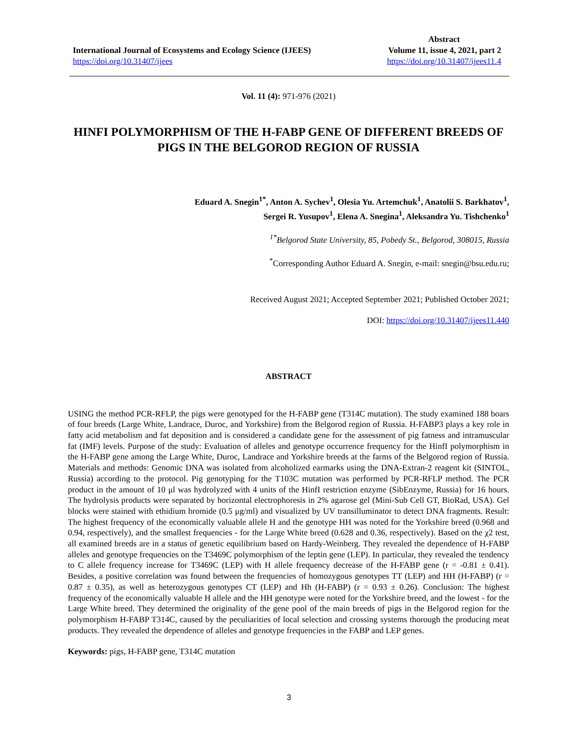International Journal of Ecosystems and Ecology Science (IJEES)
https://doi.org/10.31407/ijees
Abstract
Volume 11, issue 4, 2021, part 2
https://doi.org/10.31407/ijees11.4
Vol. 11 (4): 971-976 (2021)
HINFI POLYMORPHISM OF THE H-FABP GENE OF DIFFERENT BREEDS OF PIGS IN THE BELGOROD REGION OF RUSSIA
Eduard A. Snegin<sup>1*</sup>, Anton A. Sychev<sup>1</sup>, Olesia Yu. Artemchuk<sup>1</sup>, Anatolii S. Barkhatov<sup>1</sup>,
Sergei R. Yusupov<sup>1</sup>, Elena A. Snegina<sup>1</sup>, Aleksandra Yu. Tishchenko<sup>1</sup>
<sup>1*</sup>Belgorod State University, 85, Pobedy St., Belgorod, 308015, Russia
<sup>*</sup> Corresponding Author Eduard A. Snegin, e-mail: snegin@bsu.edu.ru;
Received August 2021; Accepted September 2021; Published October 2021;
DOI: https://doi.org/10.31407/ijees11.440
ABSTRACT
USING the method PCR-RFLP, the pigs were genotyped for the H-FABP gene (T314C mutation). The study examined 188 boars of four breeds (Large White, Landrace, Duroc, and Yorkshire) from the Belgorod region of Russia. H-FABP3 plays a key role in fatty acid metabolism and fat deposition and is considered a candidate gene for the assessment of pig fatness and intramuscular fat (IMF) levels. Purpose of the study: Evaluation of alleles and genotype occurrence frequency for the HinfI polymorphism in the H-FABP gene among the Large White, Duroc, Landrace and Yorkshire breeds at the farms of the Belgorod region of Russia. Materials and methods: Genomic DNA was isolated from alcoholized earmarks using the DNA-Extran-2 reagent kit (SINTOL, Russia) according to the protocol. Pig genotyping for the T103C mutation was performed by PCR-RFLP method. The PCR product in the amount of 10 μl was hydrolyzed with 4 units of the HinfI restriction enzyme (SibEnzyme, Russia) for 16 hours. The hydrolysis products were separated by horizontal electrophoresis in 2% agarose gel (Mini-Sub Cell GT, BioRad, USA). Gel blocks were stained with ethidium bromide (0.5 μg/ml) and visualized by UV transilluminator to detect DNA fragments. Result: The highest frequency of the economically valuable allele H and the genotype HH was noted for the Yorkshire breed (0.968 and 0.94, respectively), and the smallest frequencies - for the Large White breed (0.628 and 0.36, respectively). Based on the χ2 test, all examined breeds are in a status of genetic equilibrium based on Hardy-Weinberg. They revealed the dependence of H-FABP alleles and genotype frequencies on the T3469C polymorphism of the leptin gene (LEP). In particular, they revealed the tendency to C allele frequency increase for T3469C (LEP) with H allele frequency decrease of the H-FABP gene (r = -0.81 ± 0.41). Besides, a positive correlation was found between the frequencies of homozygous genotypes TT (LEP) and HH (H-FABP) (r = 0.87 ± 0.35), as well as heterozygous genotypes CT (LEP) and Hh (H-FABP) (r = 0.93 ± 0.26). Conclusion: The highest frequency of the economically valuable H allele and the HH genotype were noted for the Yorkshire breed, and the lowest - for the Large White breed. They determined the originality of the gene pool of the main breeds of pigs in the Belgorod region for the polymorphism H-FABP T314C, caused by the peculiarities of local selection and crossing systems thorough the producing meat products. They revealed the dependence of alleles and genotype frequencies in the FABP and LEP genes.
Keywords: pigs, H-FABP gene, T314C mutation
3